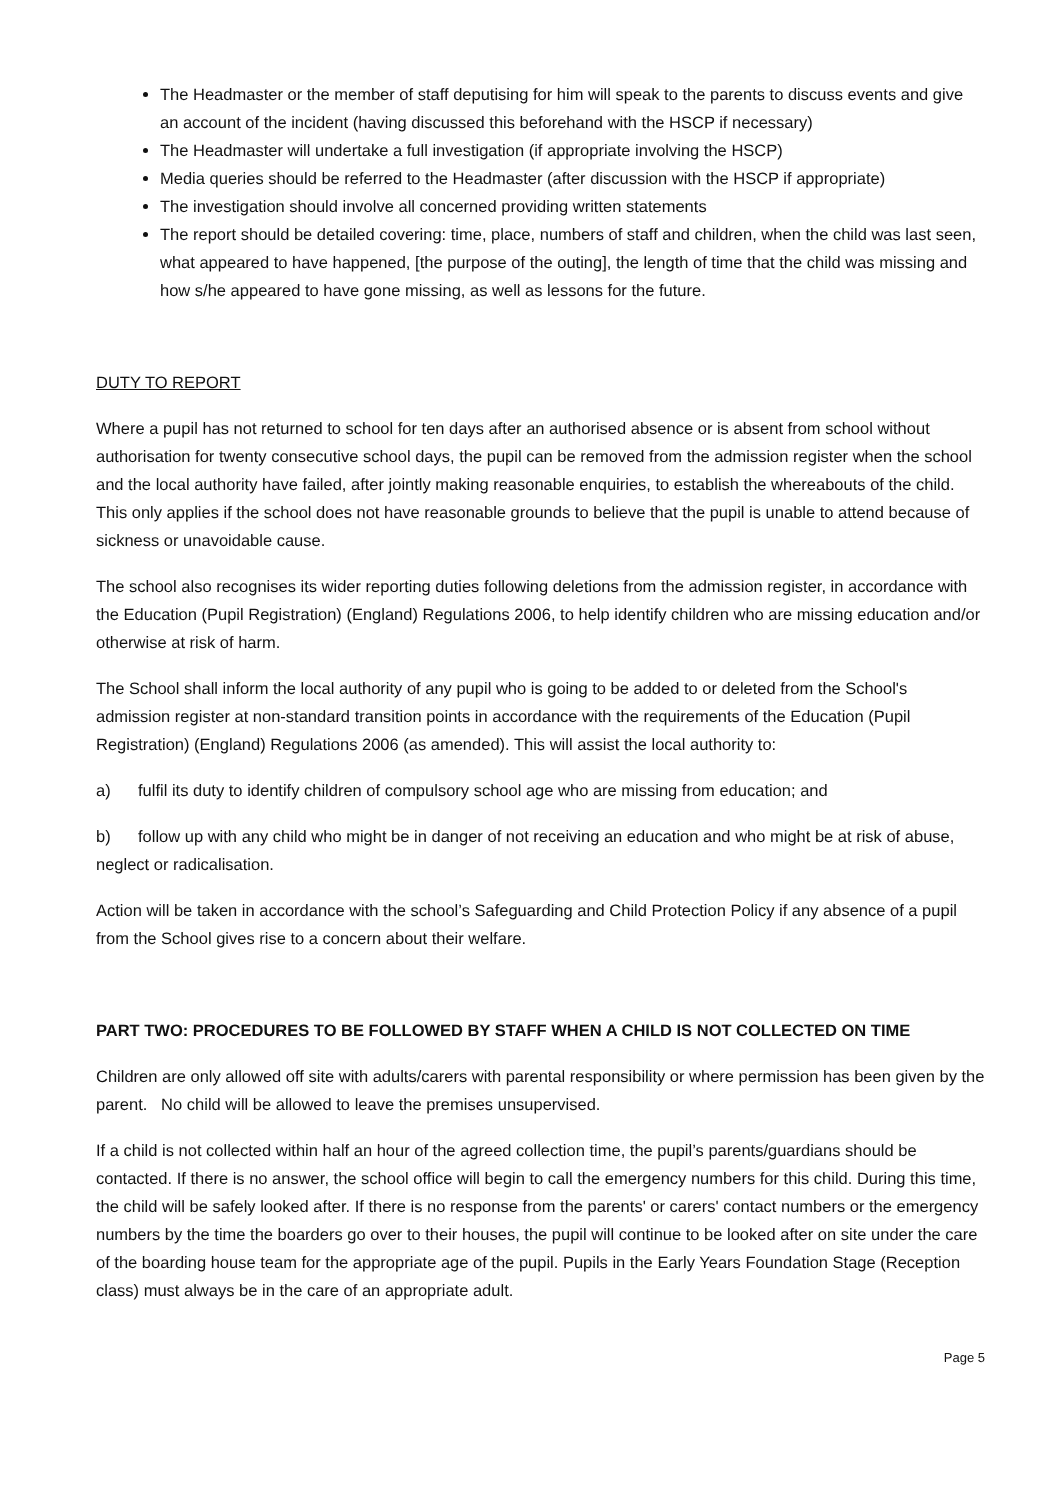The Headmaster or the member of staff deputising for him will speak to the parents to discuss events and give an account of the incident (having discussed this beforehand with the HSCP if necessary)
The Headmaster will undertake a full investigation (if appropriate involving the HSCP)
Media queries should be referred to the Headmaster (after discussion with the HSCP if appropriate)
The investigation should involve all concerned providing written statements
The report should be detailed covering: time, place, numbers of staff and children, when the child was last seen, what appeared to have happened, [the purpose of the outing], the length of time that the child was missing and how s/he appeared to have gone missing, as well as lessons for the future.
DUTY TO REPORT
Where a pupil has not returned to school for ten days after an authorised absence or is absent from school without authorisation for twenty consecutive school days, the pupil can be removed from the admission register when the school and the local authority have failed, after jointly making reasonable enquiries, to establish the whereabouts of the child. This only applies if the school does not have reasonable grounds to believe that the pupil is unable to attend because of sickness or unavoidable cause.
The school also recognises its wider reporting duties following deletions from the admission register, in accordance with the Education (Pupil Registration) (England) Regulations 2006, to help identify children who are missing education and/or otherwise at risk of harm.
The School shall inform the local authority of any pupil who is going to be added to or deleted from the School's admission register at non-standard transition points in accordance with the requirements of the Education (Pupil Registration) (England) Regulations 2006 (as amended). This will assist the local authority to:
a) fulfil its duty to identify children of compulsory school age who are missing from education; and
b) follow up with any child who might be in danger of not receiving an education and who might be at risk of abuse, neglect or radicalisation.
Action will be taken in accordance with the school’s Safeguarding and Child Protection Policy if any absence of a pupil from the School gives rise to a concern about their welfare.
PART TWO: PROCEDURES TO BE FOLLOWED BY STAFF WHEN A CHILD IS NOT COLLECTED ON TIME
Children are only allowed off site with adults/carers with parental responsibility or where permission has been given by the parent. No child will be allowed to leave the premises unsupervised.
If a child is not collected within half an hour of the agreed collection time, the pupil’s parents/guardians should be contacted. If there is no answer, the school office will begin to call the emergency numbers for this child. During this time, the child will be safely looked after. If there is no response from the parents' or carers' contact numbers or the emergency numbers by the time the boarders go over to their houses, the pupil will continue to be looked after on site under the care of the boarding house team for the appropriate age of the pupil. Pupils in the Early Years Foundation Stage (Reception class) must always be in the care of an appropriate adult.
Page 5